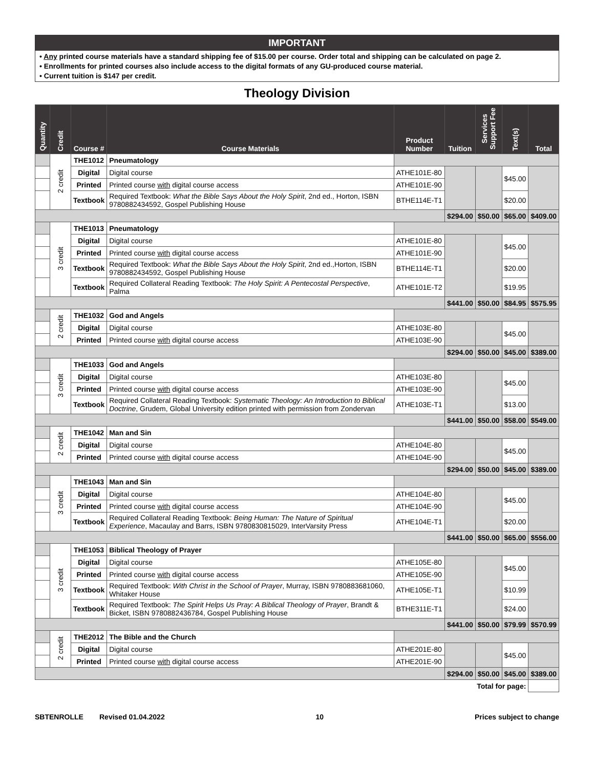IMPORTANT
• Any printed course materials have a standard shipping fee of $15.00 per course. Order total and shipping can be calculated on page 2.
• Enrollments for printed courses also include access to the digital formats of any GU-produced course material.
• Current tuition is $147 per credit.
Theology Division
| Quantity | Credit | Course # | Course Materials | Product Number | Tuition | Services Support Fee | Text(s) | Total |
| --- | --- | --- | --- | --- | --- | --- | --- | --- |
| | 2 credit | THE1012 | Pneumatology | | | | | |
| | | Digital | Digital course | ATHE101E-80 | | | $45.00 | |
| | | Printed | Printed course with digital course access | ATHE101E-90 | | | | |
| | | Textbook | Required Textbook: What the Bible Says About the Holy Spirit , 2nd ed., Horton, ISBN 9780882434592, Gospel Publishing House | BTHE114E-T1 | | | $20.00 | |
| | | | | | $294.00 | $50.00 | $65.00 | $409.00 |
| | 3 credit | THE1013 | Pneumatology | | | | | |
| | | Digital | Digital course | ATHE101E-80 | | | $45.00 | |
| | | Printed | Printed course with digital course access | ATHE101E-90 | | | | |
| | | Textbook | Required Textbook: What the Bible Says About the Holy Spirit , 2nd ed.,Horton, ISBN 9780882434592, Gospel Publishing House | BTHE114E-T1 | | | $20.00 | |
| | | Textbook | Required Collateral Reading Textbook: The Holy Spirit: A Pentecostal Perspective , Palma | ATHE101E-T2 | | | $19.95 | |
| | | | | | $441.00 | $50.00 | $84.95 | $575.95 |
| | 2 credit | THE1032 | God and Angels | | | | | |
| | | Digital | Digital course | ATHE103E-80 | | | $45.00 | |
| | | Printed | Printed course with digital course access | ATHE103E-90 | | | | |
| | | | | | $294.00 | $50.00 | $45.00 | $389.00 |
| | 3 credit | THE1033 | God and Angels | | | | | |
| | | Digital | Digital course | ATHE103E-80 | | | $45.00 | |
| | | Printed | Printed course with digital course access | ATHE103E-90 | | | | |
| | | Textbook | Required Collateral Reading Textbook: Systematic Theology: An Introduction to Biblical Doctrine , Grudem, Global University edition printed with permission from Zondervan | ATHE103E-T1 | | | $13.00 | |
| | | | | | $441.00 | $50.00 | $58.00 | $549.00 |
| | 2 credit | THE1042 | Man and Sin | | | | | |
| | | Digital | Digital course | ATHE104E-80 | | | $45.00 | |
| | | Printed | Printed course with digital course access | ATHE104E-90 | | | | |
| | | | | | $294.00 | $50.00 | $45.00 | $389.00 |
| | 3 credit | THE1043 | Man and Sin | | | | | |
| | | Digital | Digital course | ATHE104E-80 | | | $45.00 | |
| | | Printed | Printed course with digital course access | ATHE104E-90 | | | | |
| | | Textbook | Required Collateral Reading Textbook: Being Human: The Nature of Spiritual Experience , Macaulay and Barrs, ISBN 9780830815029, InterVarsity Press | ATHE104E-T1 | | | $20.00 | |
| | | | | | $441.00 | $50.00 | $65.00 | $556.00 |
| | 3 credit | THE1053 | Biblical Theology of Prayer | | | | | |
| | | Digital | Digital course | ATHE105E-80 | | | $45.00 | |
| | | Printed | Printed course with digital course access | ATHE105E-90 | | | | |
| | | Textbook | Required Textbook: With Christ in the School of Prayer , Murray, ISBN 9780883681060, Whitaker House | ATHE105E-T1 | | | $10.99 | |
| | | Textbook | Required Textbook: The Spirit Helps Us Pray: A Biblical Theology of Prayer , Brandt & Bicket, ISBN 9780882436784, Gospel Publishing House | BTHE311E-T1 | | | $24.00 | |
| | | | | | $441.00 | $50.00 | $79.99 | $570.99 |
| | 2 credit | THE2012 | The Bible and the Church | | | | | |
| | | Digital | Digital course | ATHE201E-80 | | | $45.00 | |
| | | Printed | Printed course with digital course access | ATHE201E-90 | | | | |
| | | | | | $294.00 | $50.00 | $45.00 | $389.00 |
| Total for page: | | | | | | | | |
SBTENROLLE Revised 01.04.2022 10 Prices subject to change